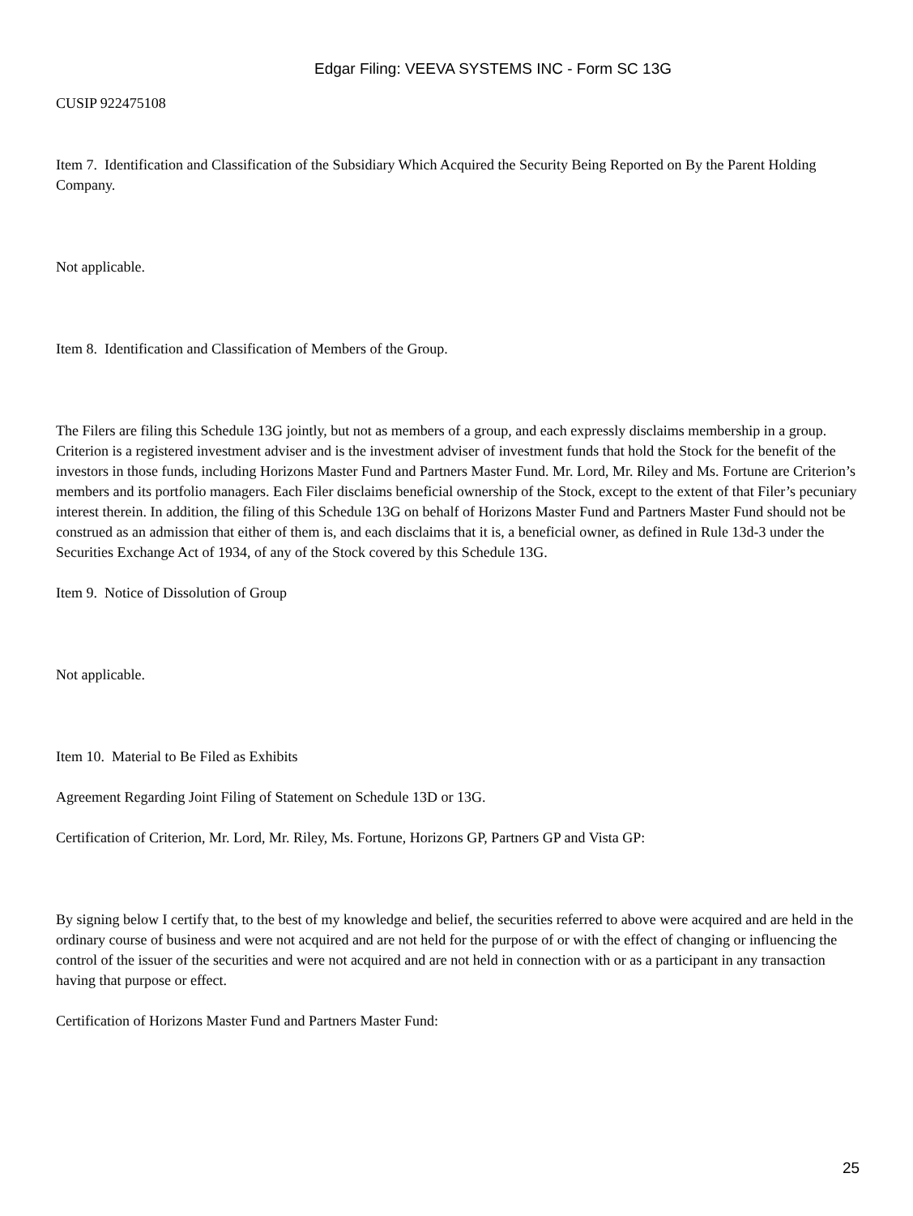Edgar Filing: VEEVA SYSTEMS INC - Form SC 13G
CUSIP 922475108
Item 7. Identification and Classification of the Subsidiary Which Acquired the Security Being Reported on By the Parent Holding Company.
Not applicable.
Item 8. Identification and Classification of Members of the Group.
The Filers are filing this Schedule 13G jointly, but not as members of a group, and each expressly disclaims membership in a group. Criterion is a registered investment adviser and is the investment adviser of investment funds that hold the Stock for the benefit of the investors in those funds, including Horizons Master Fund and Partners Master Fund. Mr. Lord, Mr. Riley and Ms. Fortune are Criterion’s members and its portfolio managers. Each Filer disclaims beneficial ownership of the Stock, except to the extent of that Filer’s pecuniary interest therein. In addition, the filing of this Schedule 13G on behalf of Horizons Master Fund and Partners Master Fund should not be construed as an admission that either of them is, and each disclaims that it is, a beneficial owner, as defined in Rule 13d-3 under the Securities Exchange Act of 1934, of any of the Stock covered by this Schedule 13G.
Item 9. Notice of Dissolution of Group
Not applicable.
Item 10. Material to Be Filed as Exhibits
Agreement Regarding Joint Filing of Statement on Schedule 13D or 13G.
Certification of Criterion, Mr. Lord, Mr. Riley, Ms. Fortune, Horizons GP, Partners GP and Vista GP:
By signing below I certify that, to the best of my knowledge and belief, the securities referred to above were acquired and are held in the ordinary course of business and were not acquired and are not held for the purpose of or with the effect of changing or influencing the control of the issuer of the securities and were not acquired and are not held in connection with or as a participant in any transaction having that purpose or effect.
Certification of Horizons Master Fund and Partners Master Fund:
25